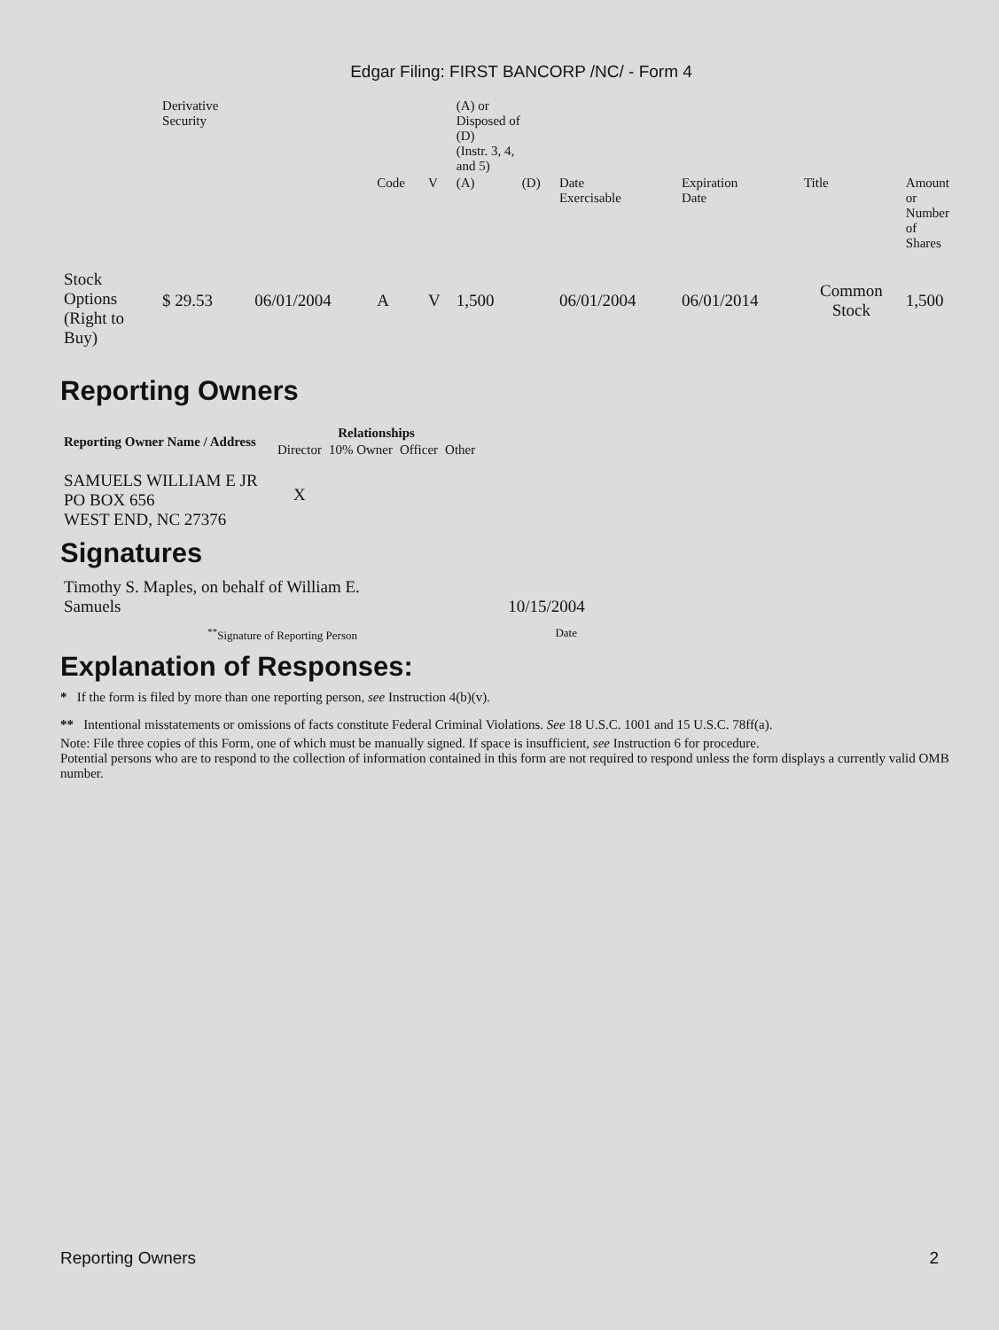Edgar Filing: FIRST BANCORP /NC/ - Form 4
| | Derivative Security | | | | (A) or Disposed of (D) (Instr. 3, 4, and 5) | | | | | | |
| | | | Code | V | (A) | (D) | Date Exercisable | Expiration Date | Title | Amount or Number of Shares | |
| Stock Options (Right to Buy) | $ 29.53 | 06/01/2004 | A | V | 1,500 | | 06/01/2004 | 06/01/2014 | Common Stock | 1,500 | |
Reporting Owners
| Reporting Owner Name / Address | Relationships | | | |
| --- | --- | --- | --- | --- |
| | Director | 10% Owner | Officer | Other |
| SAMUELS WILLIAM E JR PO BOX 656 WEST END, NC 27376 | X | | | |
Signatures
| Timothy S. Maples, on behalf of William E. Samuels | 10/15/2004 |
| <sup>**</sup> Signature of Reporting Person | Date |
Explanation of Responses:
* If the form is filed by more than one reporting person, see Instruction 4(b)(v).
** Intentional misstatements or omissions of facts constitute Federal Criminal Violations. See 18 U.S.C. 1001 and 15 U.S.C. 78ff(a).
Note: File three copies of this Form, one of which must be manually signed. If space is insufficient, see Instruction 6 for procedure.
Potential persons who are to respond to the collection of information contained in this form are not required to respond unless the form displays a currently valid OMB number.
Reporting Owners 2